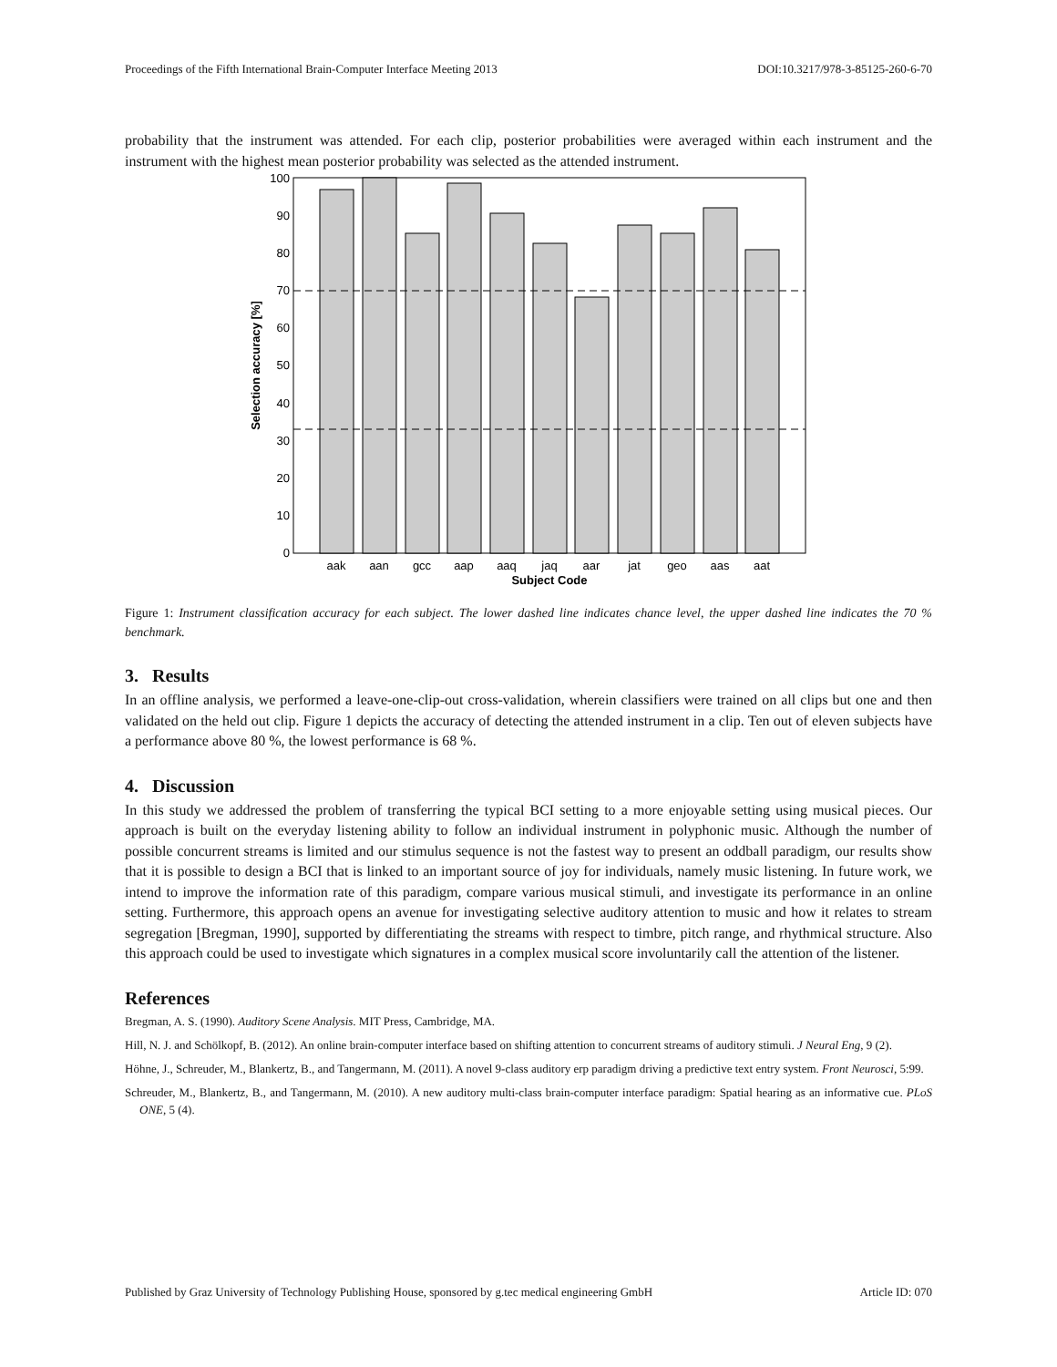Proceedings of the Fifth International Brain-Computer Interface Meeting 2013 DOI:10.3217/978-3-85125-260-6-70
probability that the instrument was attended. For each clip, posterior probabilities were averaged within each instrument and the instrument with the highest mean posterior probability was selected as the attended instrument.
0
10
20
30
40
50
60
70
80
90
100
aak
aan
gcc
aap
aaq
jaq
aar
jat
geo
aas
aat
Subject Code
Selection accuracy [%]
Figure 1: Instrument classification accuracy for each subject. The lower dashed line indicates chance level, the upper dashed line indicates the 70 % benchmark.
3. Results
In an offline analysis, we performed a leave-one-clip-out cross-validation, wherein classifiers were trained on all clips but one and then validated on the held out clip. Figure 1 depicts the accuracy of detecting the attended instrument in a clip. Ten out of eleven subjects have a performance above 80 %, the lowest performance is 68 %.
4. Discussion
In this study we addressed the problem of transferring the typical BCI setting to a more enjoyable setting using musical pieces. Our approach is built on the everyday listening ability to follow an individual instrument in polyphonic music. Although the number of possible concurrent streams is limited and our stimulus sequence is not the fastest way to present an oddball paradigm, our results show that it is possible to design a BCI that is linked to an important source of joy for individuals, namely music listening. In future work, we intend to improve the information rate of this paradigm, compare various musical stimuli, and investigate its performance in an online setting. Furthermore, this approach opens an avenue for investigating selective auditory attention to music and how it relates to stream segregation [Bregman, 1990], supported by differentiating the streams with respect to timbre, pitch range, and rhythmical structure. Also this approach could be used to investigate which signatures in a complex musical score involuntarily call the attention of the listener.
References
Bregman, A. S. (1990). Auditory Scene Analysis. MIT Press, Cambridge, MA.
Hill, N. J. and Schölkopf, B. (2012). An online brain-computer interface based on shifting attention to concurrent streams of auditory stimuli. J Neural Eng, 9 (2).
Höhne, J., Schreuder, M., Blankertz, B., and Tangermann, M. (2011). A novel 9-class auditory erp paradigm driving a predictive text entry system. Front Neurosci, 5:99.
Schreuder, M., Blankertz, B., and Tangermann, M. (2010). A new auditory multi-class brain-computer interface paradigm: Spatial hearing as an informative cue. PLoS ONE, 5 (4).
Published by Graz University of Technology Publishing House, sponsored by g.tec medical engineering GmbH Article ID: 070